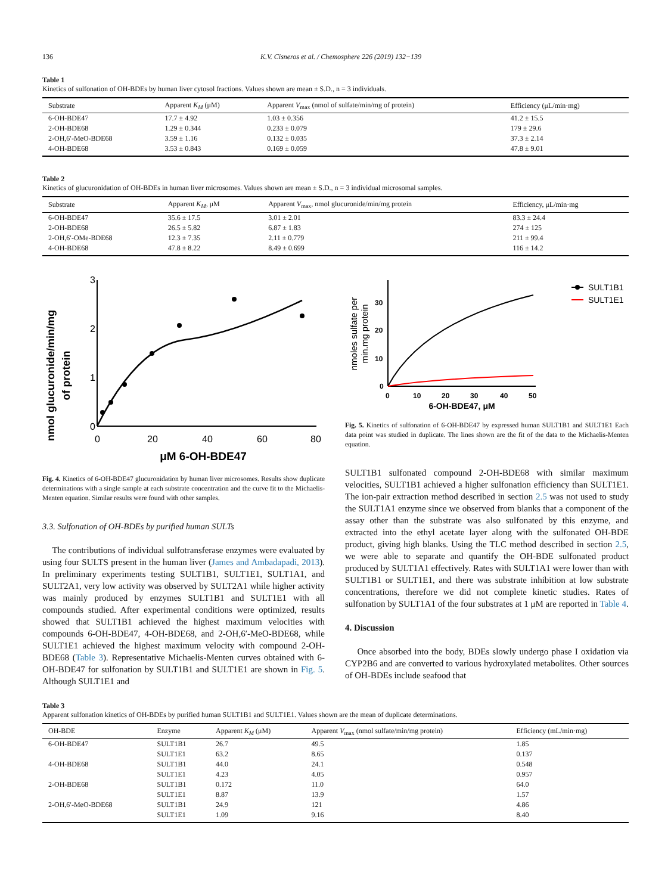136 K.V. Cisneros et al. / Chemosphere 226 (2019) 132−139
Table 1
Kinetics of sulfonation of OH-BDEs by human liver cytosol fractions. Values shown are mean ± S.D., n = 3 individuals.
| Substrate | Apparent K<sub>M</sub> (μM) | Apparent V<sub>max</sub> (nmol of sulfate/min/mg of protein) | Efficiency (μL/min·mg) |
| --- | --- | --- | --- |
| 6-OH-BDE47 | 17.7 ± 4.92 | 1.03 ± 0.356 | 41.2 ± 15.5 |
| 2-OH-BDE68 | 1.29 ± 0.344 | 0.233 ± 0.079 | 179 ± 29.6 |
| 2-OH,6′-MeO-BDE68 | 3.59 ± 1.16 | 0.132 ± 0.035 | 37.3 ± 2.14 |
| 4-OH-BDE68 | 3.53 ± 0.843 | 0.169 ± 0.059 | 47.8 ± 9.01 |
Table 2
Kinetics of glucuronidation of OH-BDEs in human liver microsomes. Values shown are mean ± S.D., n = 3 individual microsomal samples.
| Substrate | Apparent K<sub>M</sub> , μM | Apparent V<sub>max</sub>, nmol glucuronide/min/mg protein | Efficiency, μL/min·mg |
| --- | --- | --- | --- |
| 6-OH-BDE47 | 35.6 ± 17.5 | 3.01 ± 2.01 | 83.3 ± 24.4 |
| 2-OH-BDE68 | 26.5 ± 5.82 | 6.87 ± 1.83 | 274 ± 125 |
| 2-OH,6′-OMe-BDE68 | 12.3 ± 7.35 | 2.11 ± 0.779 | 211 ± 99.4 |
| 4-OH-BDE68 | 47.8 ± 8.22 | 8.49 ± 0.699 | 116 ± 14.2 |
nmol glucuronide/min/mg
of protein
3
2
1
0
0
20
40
60
80
μM 6-OH-BDE47
Fig. 4. Kinetics of 6-OH-BDE47 glucuronidation by human liver microsomes. Results show duplicate determinations with a single sample at each substrate concentration and the curve fit to the Michaelis-Menten equation. Similar results were found with other samples.
3.3. Sulfonation of OH-BDEs by purified human SULTs
The contributions of individual sulfotransferase enzymes were evaluated by using four SULTS present in the human liver (James and Ambadapadi, 2013). In preliminary experiments testing SULT1B1, SULT1E1, SULT1A1, and SULT2A1, very low activity was observed by SULT2A1 while higher activity was mainly produced by enzymes SULT1B1 and SULT1E1 with all compounds studied. After experimental conditions were optimized, results showed that SULT1B1 achieved the highest maximum velocities with compounds 6-OH-BDE47, 4-OH-BDE68, and 2-OH,6′-MeO-BDE68, while SULT1E1 achieved the highest maximum velocity with compound 2-OH-BDE68 (Table 3). Representative Michaelis-Menten curves obtained with 6-OH-BDE47 for sulfonation by SULT1B1 and SULT1E1 are shown in Fig. 5. Although SULT1E1 and
nmoles sulfate per
min.mg protein
30
20
10
0
0
10
20
30
40
50
6-OH-BDE47, μM
SULT1B1
SULT1E1
Fig. 5. Kinetics of sulfonation of 6-OH-BDE47 by expressed human SULT1B1 and SULT1E1 Each data point was studied in duplicate. The lines shown are the fit of the data to the Michaelis-Menten equation.
SULT1B1 sulfonated compound 2-OH-BDE68 with similar maximum velocities, SULT1B1 achieved a higher sulfonation efficiency than SULT1E1. The ion-pair extraction method described in section 2.5 was not used to study the SULT1A1 enzyme since we observed from blanks that a component of the assay other than the substrate was also sulfonated by this enzyme, and extracted into the ethyl acetate layer along with the sulfonated OH-BDE product, giving high blanks. Using the TLC method described in section 2.5, we were able to separate and quantify the OH-BDE sulfonated product produced by SULT1A1 effectively. Rates with SULT1A1 were lower than with SULT1B1 or SULT1E1, and there was substrate inhibition at low substrate concentrations, therefore we did not complete kinetic studies. Rates of sulfonation by SULT1A1 of the four substrates at 1 μM are reported in Table 4.
4. Discussion
Once absorbed into the body, BDEs slowly undergo phase I oxidation via CYP2B6 and are converted to various hydroxylated metabolites. Other sources of OH-BDEs include seafood that
Table 3
Apparent sulfonation kinetics of OH-BDEs by purified human SULT1B1 and SULT1E1. Values shown are the mean of duplicate determinations.
| OH-BDE | Enzyme | Apparent K<sub>M</sub> (μM) | Apparent V<sub>max</sub> (nmol sulfate/min/mg protein) | Efficiency (mL/min·mg) |
| --- | --- | --- | --- | --- |
| 6-OH-BDE47 | SULT1B1 | 26.7 | 49.5 | 1.85 |
| | SULT1E1 | 63.2 | 8.65 | 0.137 |
| 4-OH-BDE68 | SULT1B1 | 44.0 | 24.1 | 0.548 |
| | SULT1E1 | 4.23 | 4.05 | 0.957 |
| 2-OH-BDE68 | SULT1B1 | 0.172 | 11.0 | 64.0 |
| | SULT1E1 | 8.87 | 13.9 | 1.57 |
| 2-OH,6′-MeO-BDE68 | SULT1B1 | 24.9 | 121 | 4.86 |
| | SULT1E1 | 1.09 | 9.16 | 8.40 |